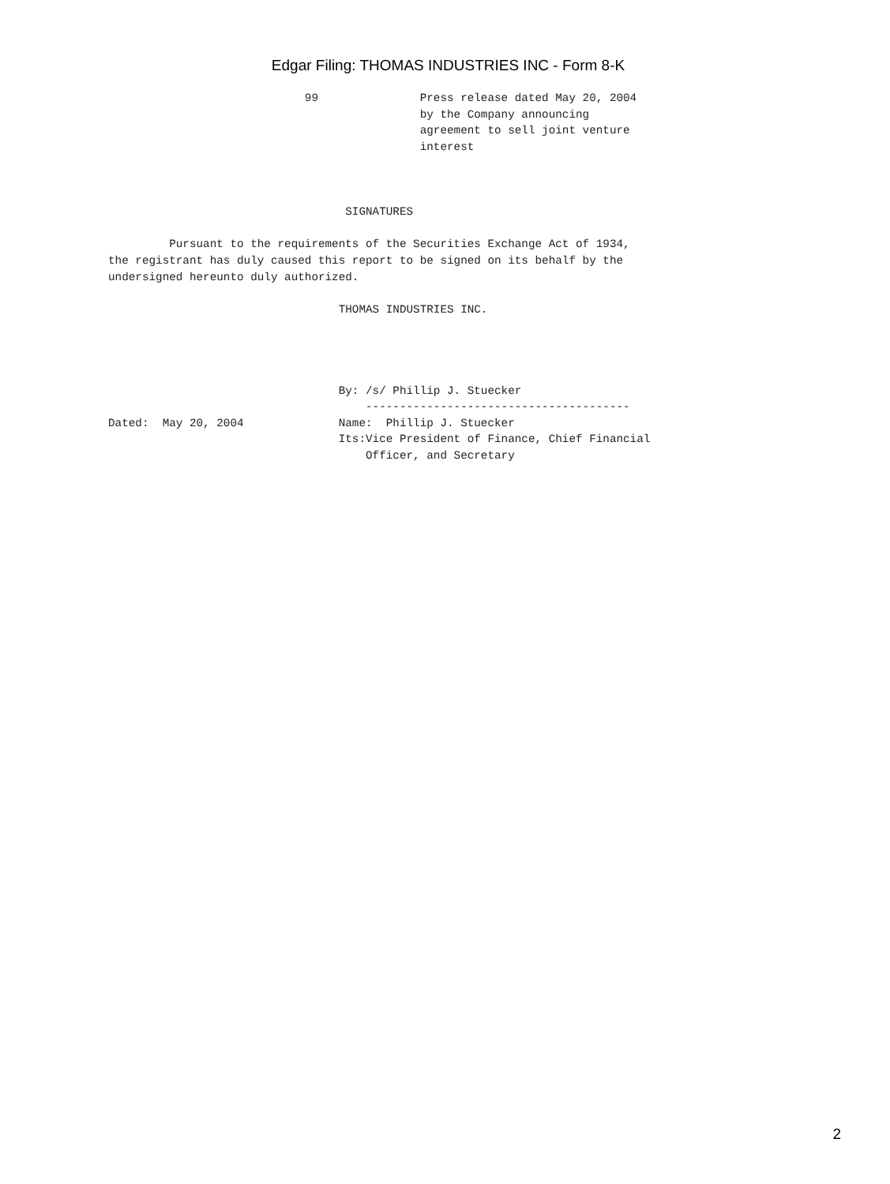Edgar Filing: THOMAS INDUSTRIES INC - Form 8-K
                             99               Press release dated May 20, 2004
                                              by the Company announcing
                                              agreement to sell joint venture
                                              interest



                                   SIGNATURES

         Pursuant to the requirements of the Securities Exchange Act of 1934,
the registrant has duly caused this report to be signed on its behalf by the
undersigned hereunto duly authorized.

                                  THOMAS INDUSTRIES INC.




                                  By: /s/ Phillip J. Stuecker
                                      ---------------------------------------
Dated:  May 20, 2004              Name:  Phillip J. Stuecker
                                  Its:Vice President of Finance, Chief Financial
                                      Officer, and Secretary
2